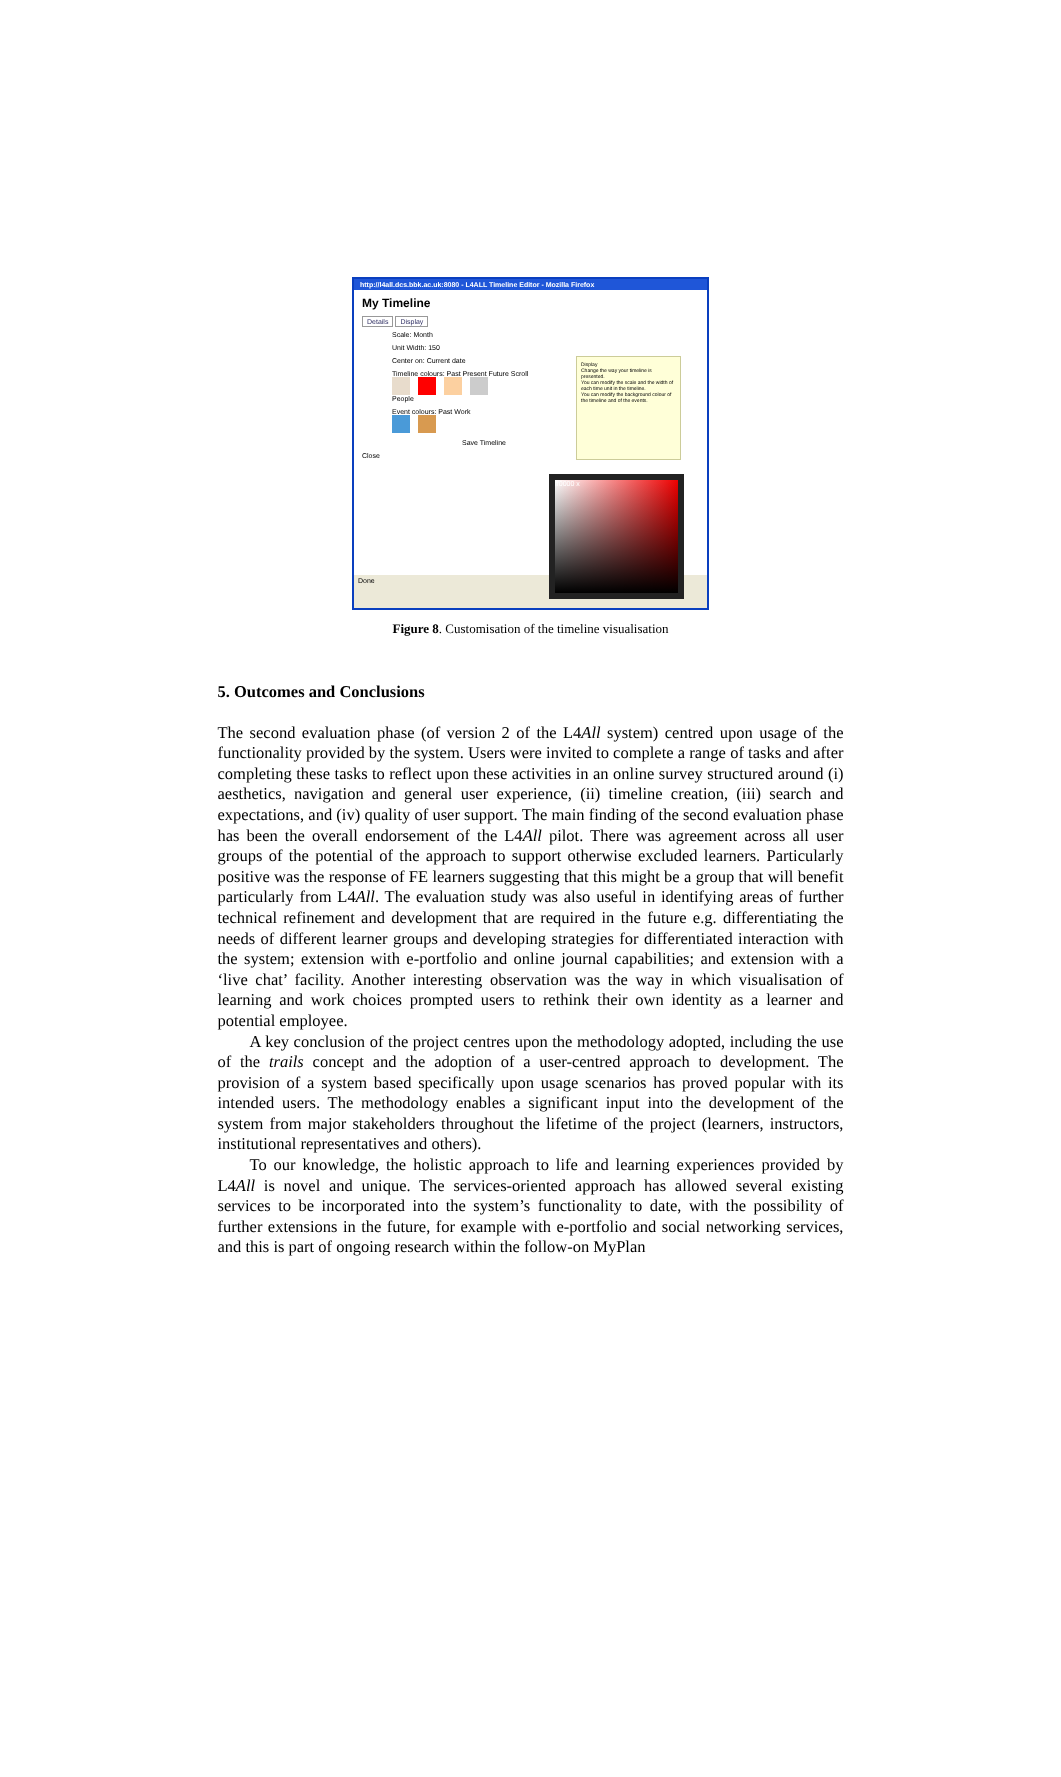http://l4all.dcs.bbk.ac.uk:8080 - L4ALL Timeline Editor - Mozilla Firefox
My Timeline
Details Display
Scale: Month
Unit Width: 150
Center on: Current date
Timeline colours: Past Present Future Scroll
People
Event colours: Past Work
Save Timeline
Close
Display
Change the way your timeline is presented.
You can modify the scale and the width of each time unit in the timeline.
You can modify the background colour of the timeline and of the events.
ff0000 x
Done
Figure 8. Customisation of the timeline visualisation
5. Outcomes and Conclusions
The second evaluation phase (of version 2 of the L4All system) centred upon usage of the functionality provided by the system. Users were invited to complete a range of tasks and after completing these tasks to reflect upon these activities in an online survey structured around (i) aesthetics, navigation and general user experience, (ii) timeline creation, (iii) search and expectations, and (iv) quality of user support. The main finding of the second evaluation phase has been the overall endorsement of the L4All pilot. There was agreement across all user groups of the potential of the approach to support otherwise excluded learners. Particularly positive was the response of FE learners suggesting that this might be a group that will benefit particularly from L4All. The evaluation study was also useful in identifying areas of further technical refinement and development that are required in the future e.g. differentiating the needs of different learner groups and developing strategies for differentiated interaction with the system; extension with e-portfolio and online journal capabilities; and extension with a ‘live chat’ facility. Another interesting observation was the way in which visualisation of learning and work choices prompted users to rethink their own identity as a learner and potential employee.
A key conclusion of the project centres upon the methodology adopted, including the use of the trails concept and the adoption of a user-centred approach to development. The provision of a system based specifically upon usage scenarios has proved popular with its intended users. The methodology enables a significant input into the development of the system from major stakeholders throughout the lifetime of the project (learners, instructors, institutional representatives and others).
To our knowledge, the holistic approach to life and learning experiences provided by L4All is novel and unique. The services-oriented approach has allowed several existing services to be incorporated into the system’s functionality to date, with the possibility of further extensions in the future, for example with e-portfolio and social networking services, and this is part of ongoing research within the follow-on MyPlan